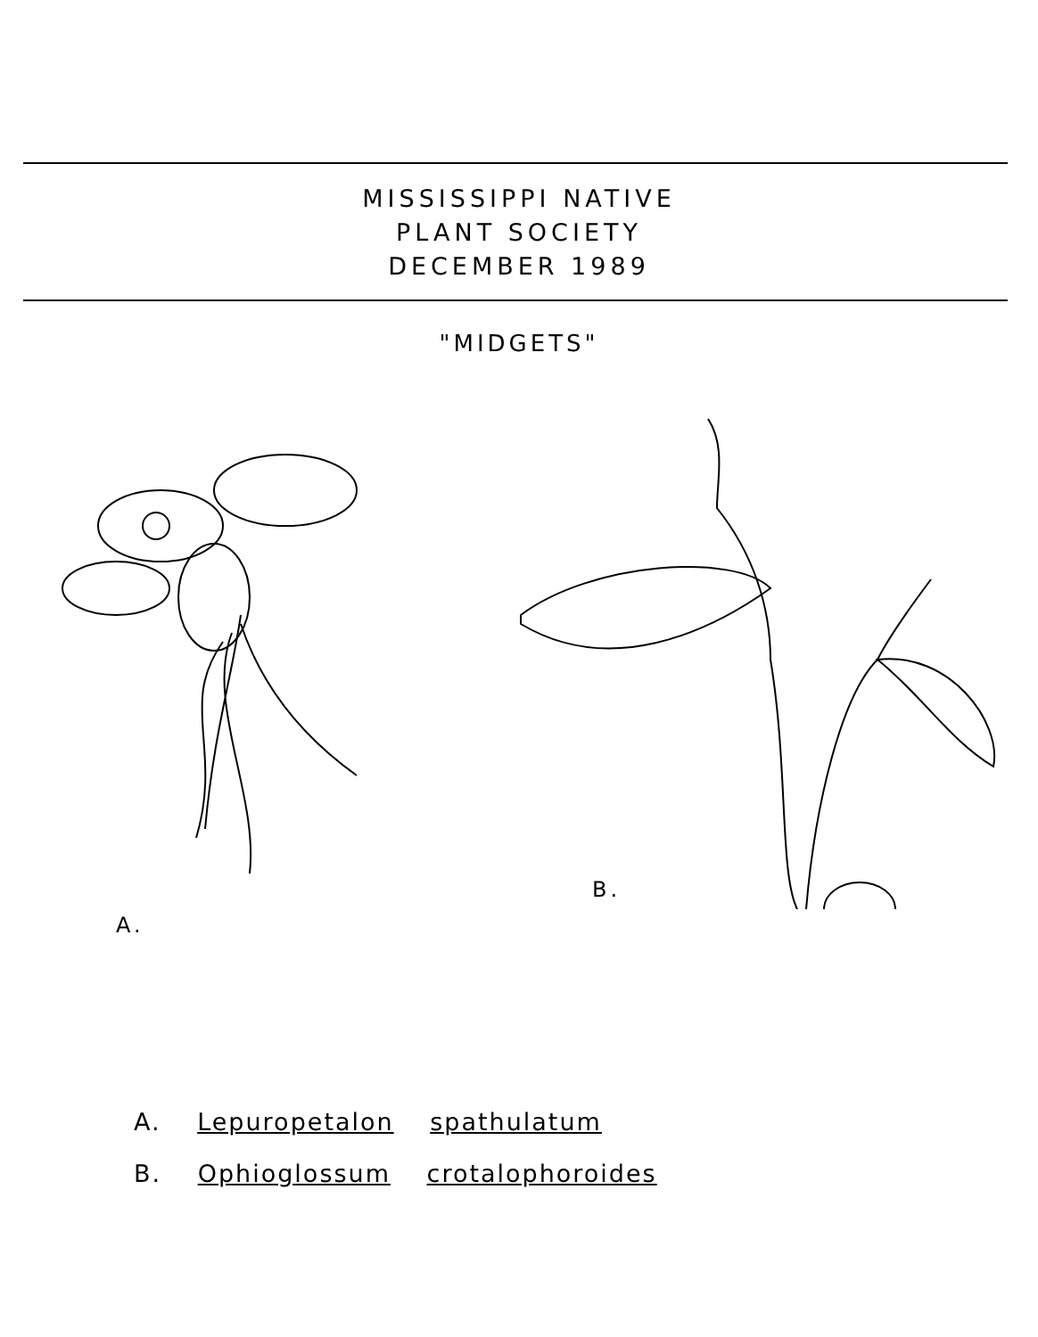MISSISSIPPI NATIVE
PLANT SOCIETY
DECEMBER 1989
"MIDGETS"
A.
B.
A. Lepuropetalon spathulatum
B. Ophioglossum crotalophoroides